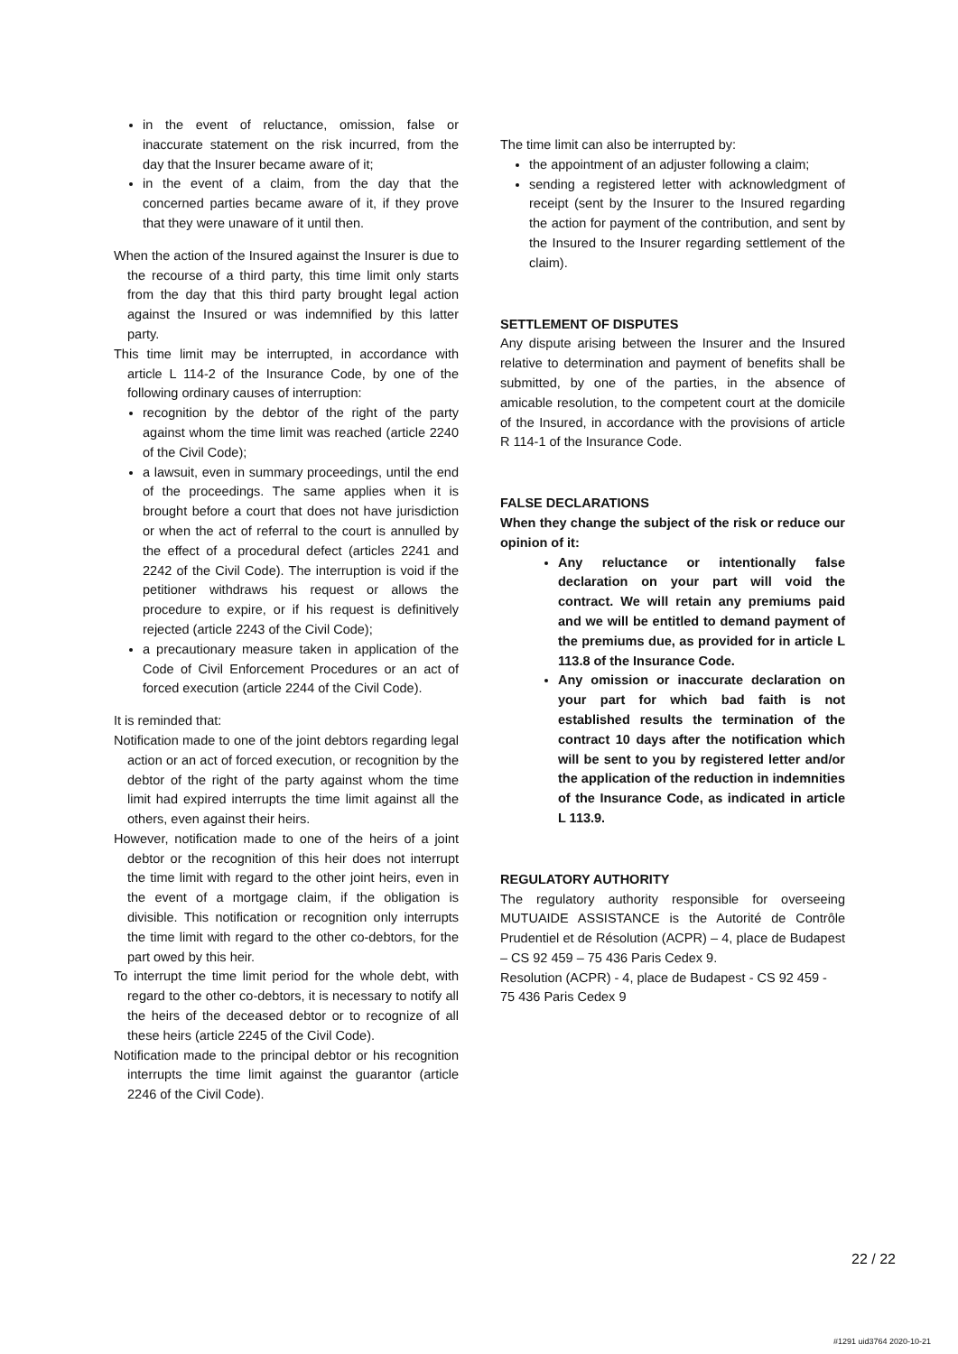in the event of reluctance, omission, false or inaccurate statement on the risk incurred, from the day that the Insurer became aware of it;
in the event of a claim, from the day that the concerned parties became aware of it, if they prove that they were unaware of it until then.
When the action of the Insured against the Insurer is due to the recourse of a third party, this time limit only starts from the day that this third party brought legal action against the Insured or was indemnified by this latter party.
This time limit may be interrupted, in accordance with article L 114-2 of the Insurance Code, by one of the following ordinary causes of interruption:
recognition by the debtor of the right of the party against whom the time limit was reached (article 2240 of the Civil Code);
a lawsuit, even in summary proceedings, until the end of the proceedings. The same applies when it is brought before a court that does not have jurisdiction or when the act of referral to the court is annulled by the effect of a procedural defect (articles 2241 and 2242 of the Civil Code). The interruption is void if the petitioner withdraws his request or allows the procedure to expire, or if his request is definitively rejected (article 2243 of the Civil Code);
a precautionary measure taken in application of the Code of Civil Enforcement Procedures or an act of forced execution (article 2244 of the Civil Code).
It is reminded that:
Notification made to one of the joint debtors regarding legal action or an act of forced execution, or recognition by the debtor of the right of the party against whom the time limit had expired interrupts the time limit against all the others, even against their heirs.
However, notification made to one of the heirs of a joint debtor or the recognition of this heir does not interrupt the time limit with regard to the other joint heirs, even in the event of a mortgage claim, if the obligation is divisible. This notification or recognition only interrupts the time limit with regard to the other co-debtors, for the part owed by this heir.
To interrupt the time limit period for the whole debt, with regard to the other co-debtors, it is necessary to notify all the heirs of the deceased debtor or to recognize of all these heirs (article 2245 of the Civil Code).
Notification made to the principal debtor or his recognition interrupts the time limit against the guarantor (article 2246 of the Civil Code).
The time limit can also be interrupted by:
the appointment of an adjuster following a claim;
sending a registered letter with acknowledgment of receipt (sent by the Insurer to the Insured regarding the action for payment of the contribution, and sent by the Insured to the Insurer regarding settlement of the claim).
SETTLEMENT OF DISPUTES
Any dispute arising between the Insurer and the Insured relative to determination and payment of benefits shall be submitted, by one of the parties, in the absence of amicable resolution, to the competent court at the domicile of the Insured, in accordance with the provisions of article R 114-1 of the Insurance Code.
FALSE DECLARATIONS
When they change the subject of the risk or reduce our opinion of it:
Any reluctance or intentionally false declaration on your part will void the contract. We will retain any premiums paid and we will be entitled to demand payment of the premiums due, as provided for in article L 113.8 of the Insurance Code.
Any omission or inaccurate declaration on your part for which bad faith is not established results the termination of the contract 10 days after the notification which will be sent to you by registered letter and/or the application of the reduction in indemnities of the Insurance Code, as indicated in article L 113.9.
REGULATORY AUTHORITY
The regulatory authority responsible for overseeing MUTUAIDE ASSISTANCE is the Autorité de Contrôle Prudentiel et de Résolution (ACPR) – 4, place de Budapest – CS 92 459 – 75 436 Paris Cedex 9.
Resolution (ACPR) - 4, place de Budapest - CS 92 459 - 75 436 Paris Cedex 9
22 / 22
#1291 uid3764 2020-10-21